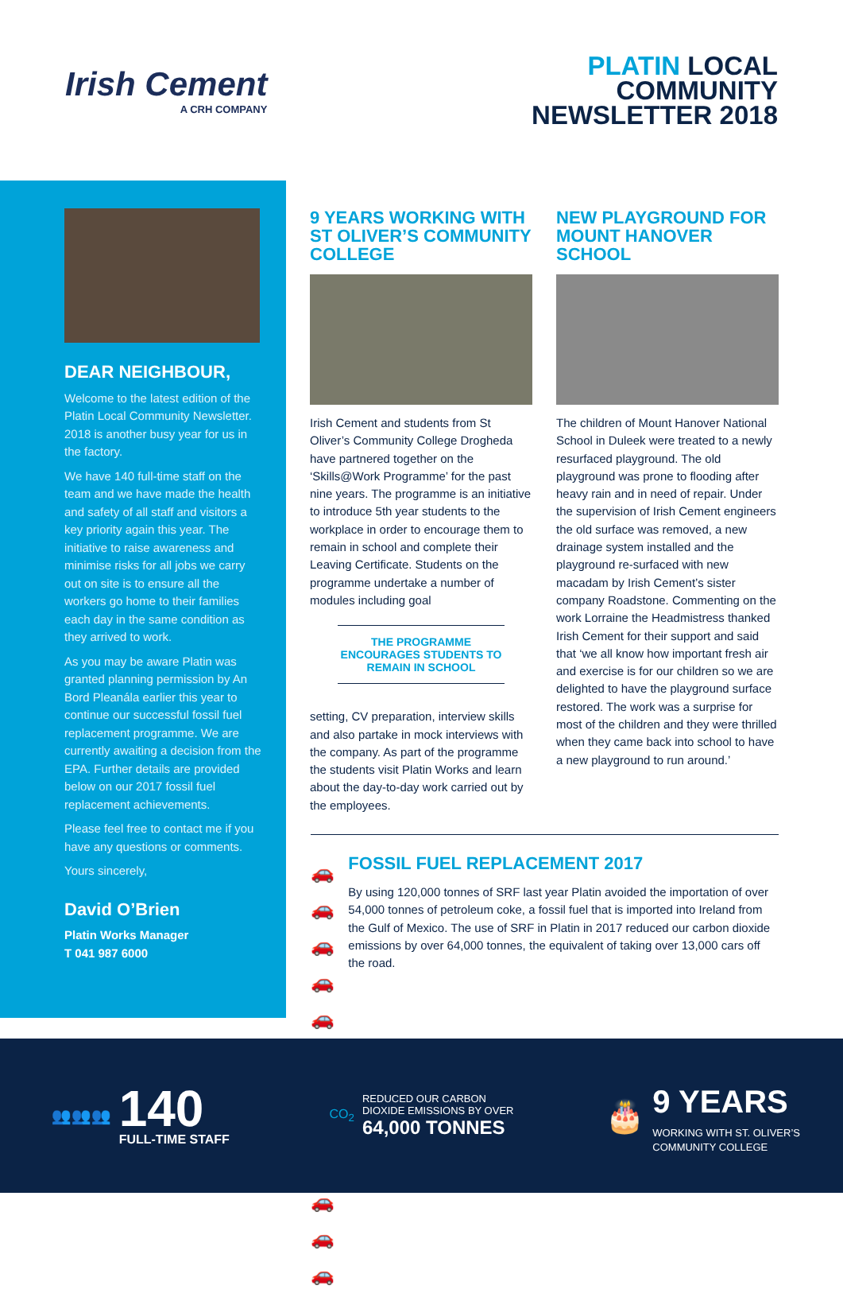Irish Cement
A CRH COMPANY
PLATIN LOCAL
COMMUNITY
NEWSLETTER 2018
DEAR NEIGHBOUR,
Welcome to the latest edition of the Platin Local Community Newsletter. 2018 is another busy year for us in the factory.
We have 140 full-time staff on the team and we have made the health and safety of all staff and visitors a key priority again this year. The initiative to raise awareness and minimise risks for all jobs we carry out on site is to ensure all the workers go home to their families each day in the same condition as they arrived to work.
As you may be aware Platin was granted planning permission by An Bord Pleanála earlier this year to continue our successful fossil fuel replacement programme. We are currently awaiting a decision from the EPA. Further details are provided below on our 2017 fossil fuel replacement achievements.
Please feel free to contact me if you have any questions or comments.
Yours sincerely,
David O’Brien
Platin Works Manager
T 041 987 6000
9 YEARS WORKING WITH ST OLIVER’S COMMUNITY COLLEGE
Irish Cement and students from St Oliver’s Community College Drogheda have partnered together on the ‘Skills@Work Programme’ for the past nine years. The programme is an initiative to introduce 5th year students to the workplace in order to encourage them to remain in school and complete their Leaving Certificate. Students on the programme undertake a number of modules including goal
THE PROGRAMME ENCOURAGES STUDENTS TO REMAIN IN SCHOOL
setting, CV preparation, interview skills and also partake in mock interviews with the company. As part of the programme the students visit Platin Works and learn about the day-to-day work carried out by the employees.
NEW PLAYGROUND FOR MOUNT HANOVER SCHOOL
The children of Mount Hanover National School in Duleek were treated to a newly resurfaced playground. The old playground was prone to flooding after heavy rain and in need of repair. Under the supervision of Irish Cement engineers the old surface was removed, a new drainage system installed and the playground re-surfaced with new macadam by Irish Cement’s sister company Roadstone. Commenting on the work Lorraine the Headmistress thanked Irish Cement for their support and said that ‘we all know how important fresh air and exercise is for our children so we are delighted to have the playground surface restored. The work was a surprise for most of the children and they were thrilled when they came back into school to have a new playground to run around.’
🚗 🚗 🚗
🚗 🚗 🚐
🚗 🚗 🚗
🚗 🚗 🚗
FOSSIL FUEL REPLACEMENT 2017
By using 120,000 tonnes of SRF last year Platin avoided the importation of over 54,000 tonnes of petroleum coke, a fossil fuel that is imported into Ireland from the Gulf of Mexico. The use of SRF in Platin in 2017 reduced our carbon dioxide emissions by over 64,000 tonnes, the equivalent of taking over 13,000 cars off the road.
👥👥👥 140
FULL-TIME STAFF
CO<sub>2</sub> REDUCED OUR CARBON
DIOXIDE EMISSIONS BY OVER
64,000 TONNES
🎂 9 YEARS
WORKING WITH ST. OLIVER’S
COMMUNITY COLLEGE